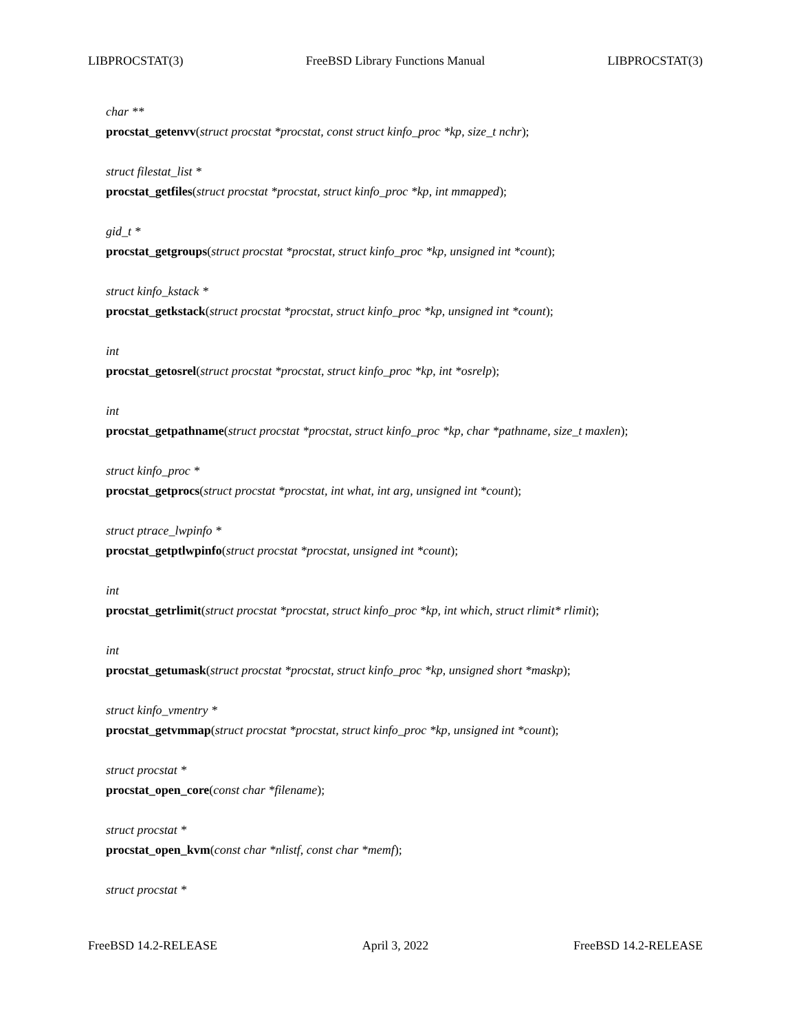LIBPROCSTAT(3) FreeBSD Library Functions Manual LIBPROCSTAT(3)
char **
procstat_getenvv(struct procstat *procstat, const struct kinfo_proc *kp, size_t nchr);
struct filestat_list *
procstat_getfiles(struct procstat *procstat, struct kinfo_proc *kp, int mmapped);
gid_t *
procstat_getgroups(struct procstat *procstat, struct kinfo_proc *kp, unsigned int *count);
struct kinfo_kstack *
procstat_getkstack(struct procstat *procstat, struct kinfo_proc *kp, unsigned int *count);
int
procstat_getosrel(struct procstat *procstat, struct kinfo_proc *kp, int *osrelp);
int
procstat_getpathname(struct procstat *procstat, struct kinfo_proc *kp, char *pathname, size_t maxlen);
struct kinfo_proc *
procstat_getprocs(struct procstat *procstat, int what, int arg, unsigned int *count);
struct ptrace_lwpinfo *
procstat_getptlwpinfo(struct procstat *procstat, unsigned int *count);
int
procstat_getrlimit(struct procstat *procstat, struct kinfo_proc *kp, int which, struct rlimit* rlimit);
int
procstat_getumask(struct procstat *procstat, struct kinfo_proc *kp, unsigned short *maskp);
struct kinfo_vmentry *
procstat_getvmmap(struct procstat *procstat, struct kinfo_proc *kp, unsigned int *count);
struct procstat *
procstat_open_core(const char *filename);
struct procstat *
procstat_open_kvm(const char *nlistf, const char *memf);
struct procstat *
FreeBSD 14.2-RELEASE April 3, 2022 FreeBSD 14.2-RELEASE